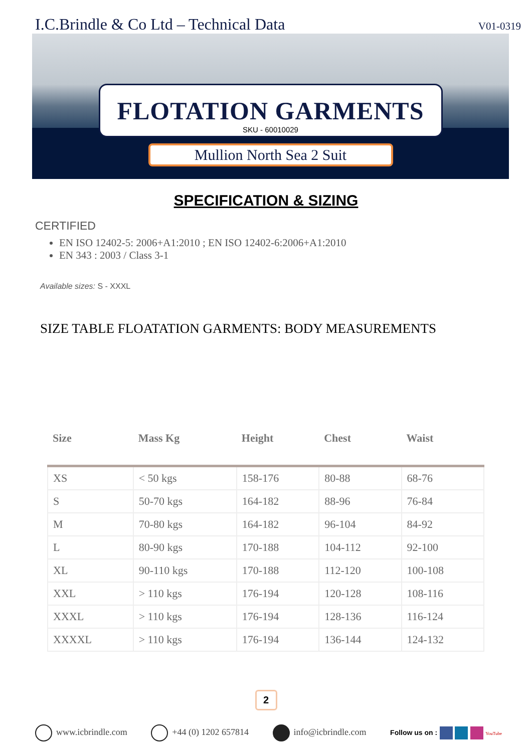I.C.Brindle & Co Ltd – Technical Data V01-0319
FLOTATION GARMENTS
SKU - 60010029
Mullion North Sea 2 Suit
SPECIFICATION & SIZING
CERTIFIED
EN ISO 12402-5: 2006+A1:2010 ; EN ISO 12402-6:2006+A1:2010
EN 343 : 2003 / Class 3-1
Available sizes: S - XXXL
SIZE TABLE FLOATATION GARMENTS: BODY MEASUREMENTS
| Size | Mass Kg | Height | Chest | Waist |
| --- | --- | --- | --- | --- |
| XS | < 50 kgs | 158-176 | 80-88 | 68-76 |
| S | 50-70 kgs | 164-182 | 88-96 | 76-84 |
| M | 70-80 kgs | 164-182 | 96-104 | 84-92 |
| L | 80-90 kgs | 170-188 | 104-112 | 92-100 |
| XL | 90-110 kgs | 170-188 | 112-120 | 100-108 |
| XXL | > 110 kgs | 176-194 | 120-128 | 108-116 |
| XXXL | > 110 kgs | 176-194 | 128-136 | 116-124 |
| XXXXL | > 110 kgs | 176-194 | 136-144 | 124-132 |
2
www.icbrindle.com +44 (0) 1202 657814 info@icbrindle.com Follow us on : YouTube